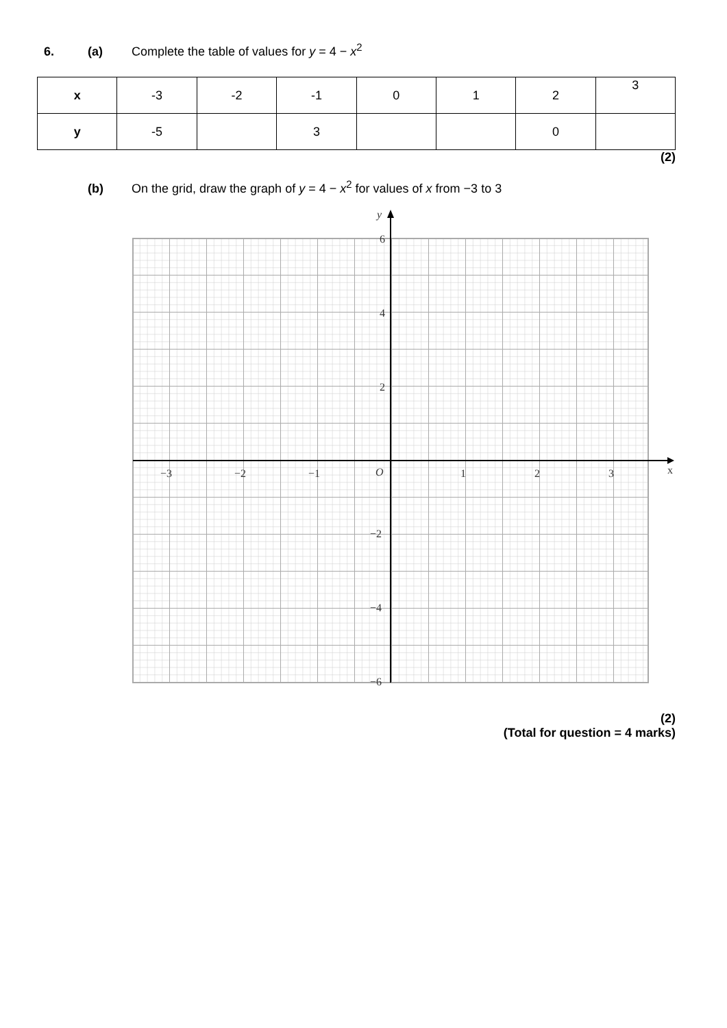6. (a) Complete the table of values for y = 4 − x<sup>2</sup>
| x | -3 | -2 | -1 | 0 | 1 | 2 | 3 |
| y | -5 | | 3 | | | 0 | |
(2)
(b) On the grid, draw the graph of y = 4 − x<sup>2</sup> for values of x from −3 to 3
x
y
−3
−2
−1
O
1
2
3
6
4
2
−2
−4
−6
(2)
(Total for question = 4 marks)